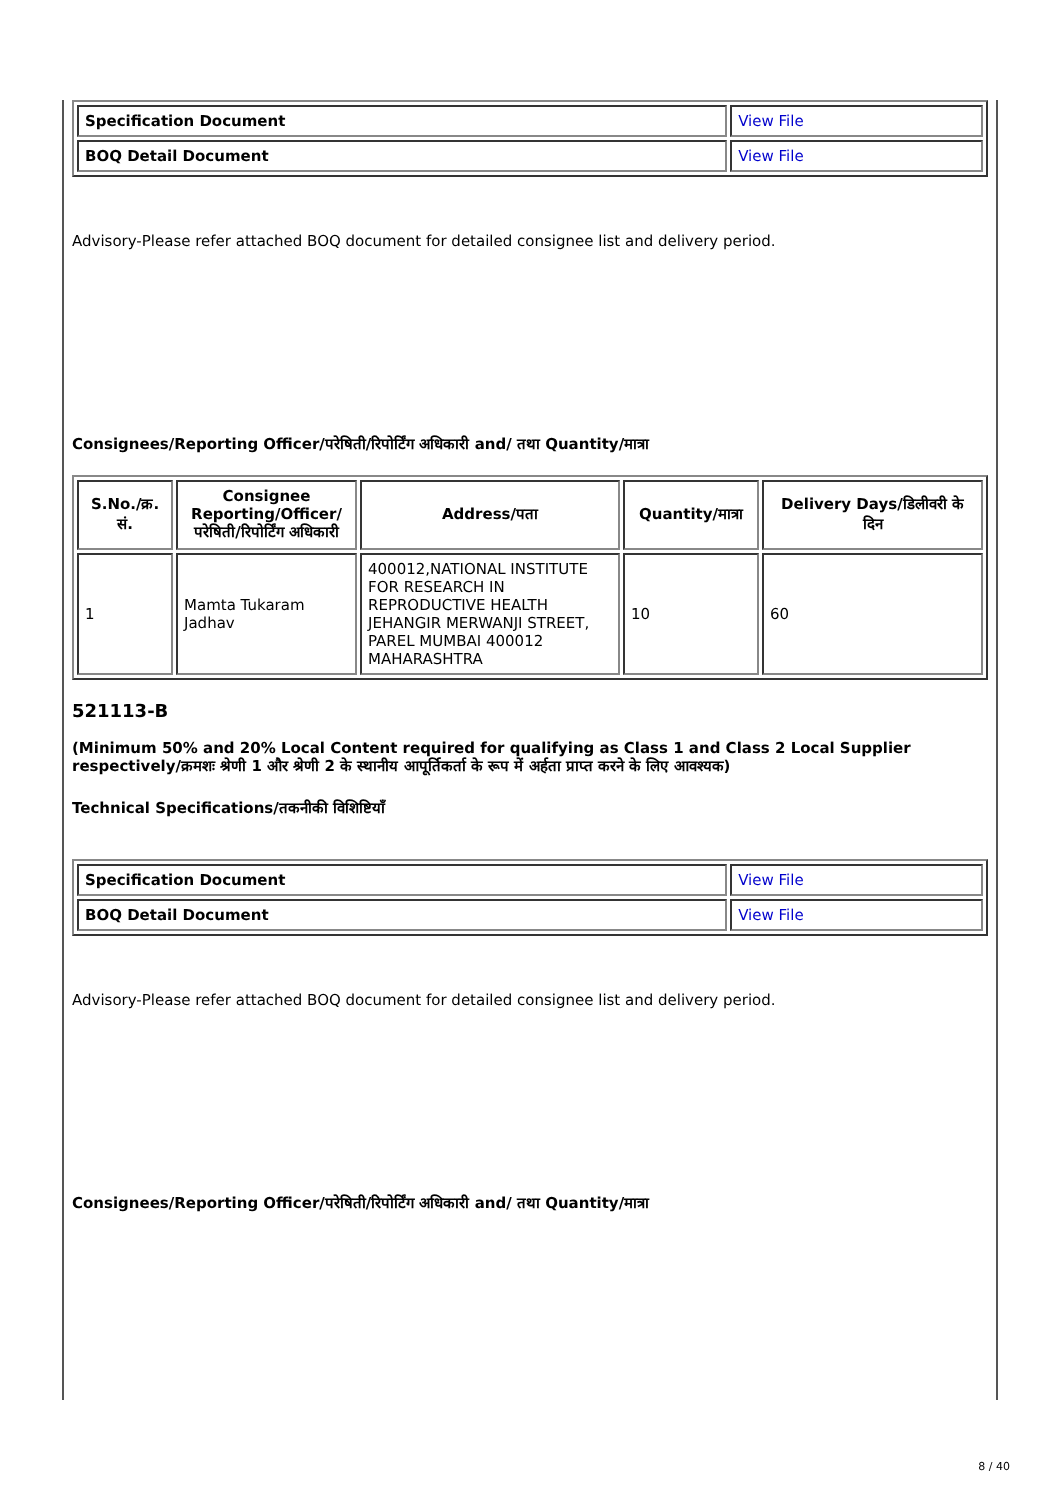| Specification Document | View File |
| BOQ Detail Document | View File |
Advisory-Please refer attached BOQ document for detailed consignee list and delivery period.
Consignees/Reporting Officer/परेषिती/रिपोर्टिंग अधिकारी and/ तथा Quantity/मात्रा
| S.No./क्र. सं. | Consignee Reporting/Officer/ परेषिती/रिपोर्टिंग अधिकारी | Address/पता | Quantity/मात्रा | Delivery Days/डिलीवरी के दिन |
| --- | --- | --- | --- | --- |
| 1 | Mamta Tukaram Jadhav | 400012,NATIONAL INSTITUTE FOR RESEARCH IN REPRODUCTIVE HEALTH JEHANGIR MERWANJI STREET, PAREL MUMBAI 400012 MAHARASHTRA | 10 | 60 |
521113-B
(Minimum 50% and 20% Local Content required for qualifying as Class 1 and Class 2 Local Supplier respectively/क्रमशः श्रेणी 1 और श्रेणी 2 के स्थानीय आपूर्तिकर्ता के रूप में अर्हता प्राप्त करने के लिए आवश्यक)
Technical Specifications/तकनीकी विशिष्टियाँ
| Specification Document | View File |
| BOQ Detail Document | View File |
Advisory-Please refer attached BOQ document for detailed consignee list and delivery period.
Consignees/Reporting Officer/परेषिती/रिपोर्टिंग अधिकारी and/ तथा Quantity/मात्रा
8 / 40